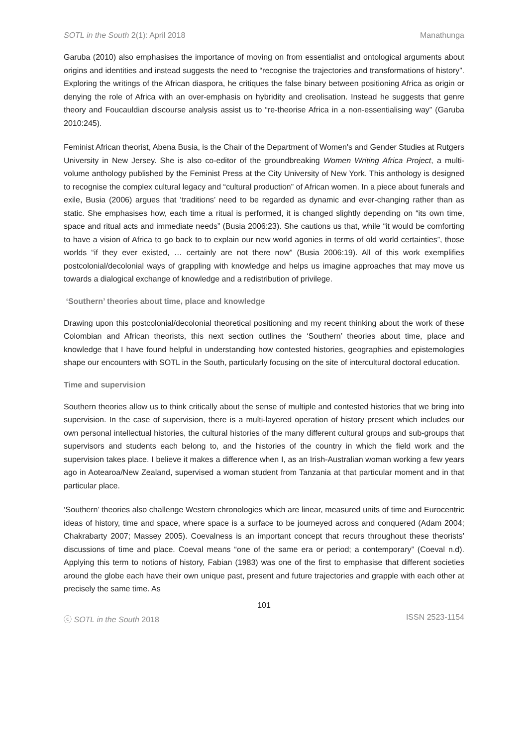SOTL in the South 2(1): April 2018 Manathunga
Garuba (2010) also emphasises the importance of moving on from essentialist and ontological arguments about origins and identities and instead suggests the need to “recognise the trajectories and transformations of history”. Exploring the writings of the African diaspora, he critiques the false binary between positioning Africa as origin or denying the role of Africa with an over-emphasis on hybridity and creolisation. Instead he suggests that genre theory and Foucauldian discourse analysis assist us to “re-theorise Africa in a non-essentialising way” (Garuba 2010:245).
Feminist African theorist, Abena Busia, is the Chair of the Department of Women's and Gender Studies at Rutgers University in New Jersey. She is also co-editor of the groundbreaking Women Writing Africa Project, a multi-volume anthology published by the Feminist Press at the City University of New York. This anthology is designed to recognise the complex cultural legacy and “cultural production” of African women. In a piece about funerals and exile, Busia (2006) argues that ‘traditions’ need to be regarded as dynamic and ever-changing rather than as static. She emphasises how, each time a ritual is performed, it is changed slightly depending on “its own time, space and ritual acts and immediate needs” (Busia 2006:23). She cautions us that, while “it would be comforting to have a vision of Africa to go back to to explain our new world agonies in terms of old world certainties”, those worlds “if they ever existed, … certainly are not there now” (Busia 2006:19). All of this work exemplifies postcolonial/decolonial ways of grappling with knowledge and helps us imagine approaches that may move us towards a dialogical exchange of knowledge and a redistribution of privilege.
‘Southern’ theories about time, place and knowledge
Drawing upon this postcolonial/decolonial theoretical positioning and my recent thinking about the work of these Colombian and African theorists, this next section outlines the ‘Southern’ theories about time, place and knowledge that I have found helpful in understanding how contested histories, geographies and epistemologies shape our encounters with SOTL in the South, particularly focusing on the site of intercultural doctoral education.
Time and supervision
Southern theories allow us to think critically about the sense of multiple and contested histories that we bring into supervision. In the case of supervision, there is a multi-layered operation of history present which includes our own personal intellectual histories, the cultural histories of the many different cultural groups and sub-groups that supervisors and students each belong to, and the histories of the country in which the field work and the supervision takes place. I believe it makes a difference when I, as an Irish-Australian woman working a few years ago in Aotearoa/New Zealand, supervised a woman student from Tanzania at that particular moment and in that particular place.
‘Southern’ theories also challenge Western chronologies which are linear, measured units of time and Eurocentric ideas of history, time and space, where space is a surface to be journeyed across and conquered (Adam 2004; Chakrabarty 2007; Massey 2005). Coevalness is an important concept that recurs throughout these theorists’ discussions of time and place. Coeval means “one of the same era or period; a contemporary” (Coeval n.d). Applying this term to notions of history, Fabian (1983) was one of the first to emphasise that different societies around the globe each have their own unique past, present and future trajectories and grapple with each other at precisely the same time. As
101
ⓒ SOTL in the South 2018 ISSN 2523-1154